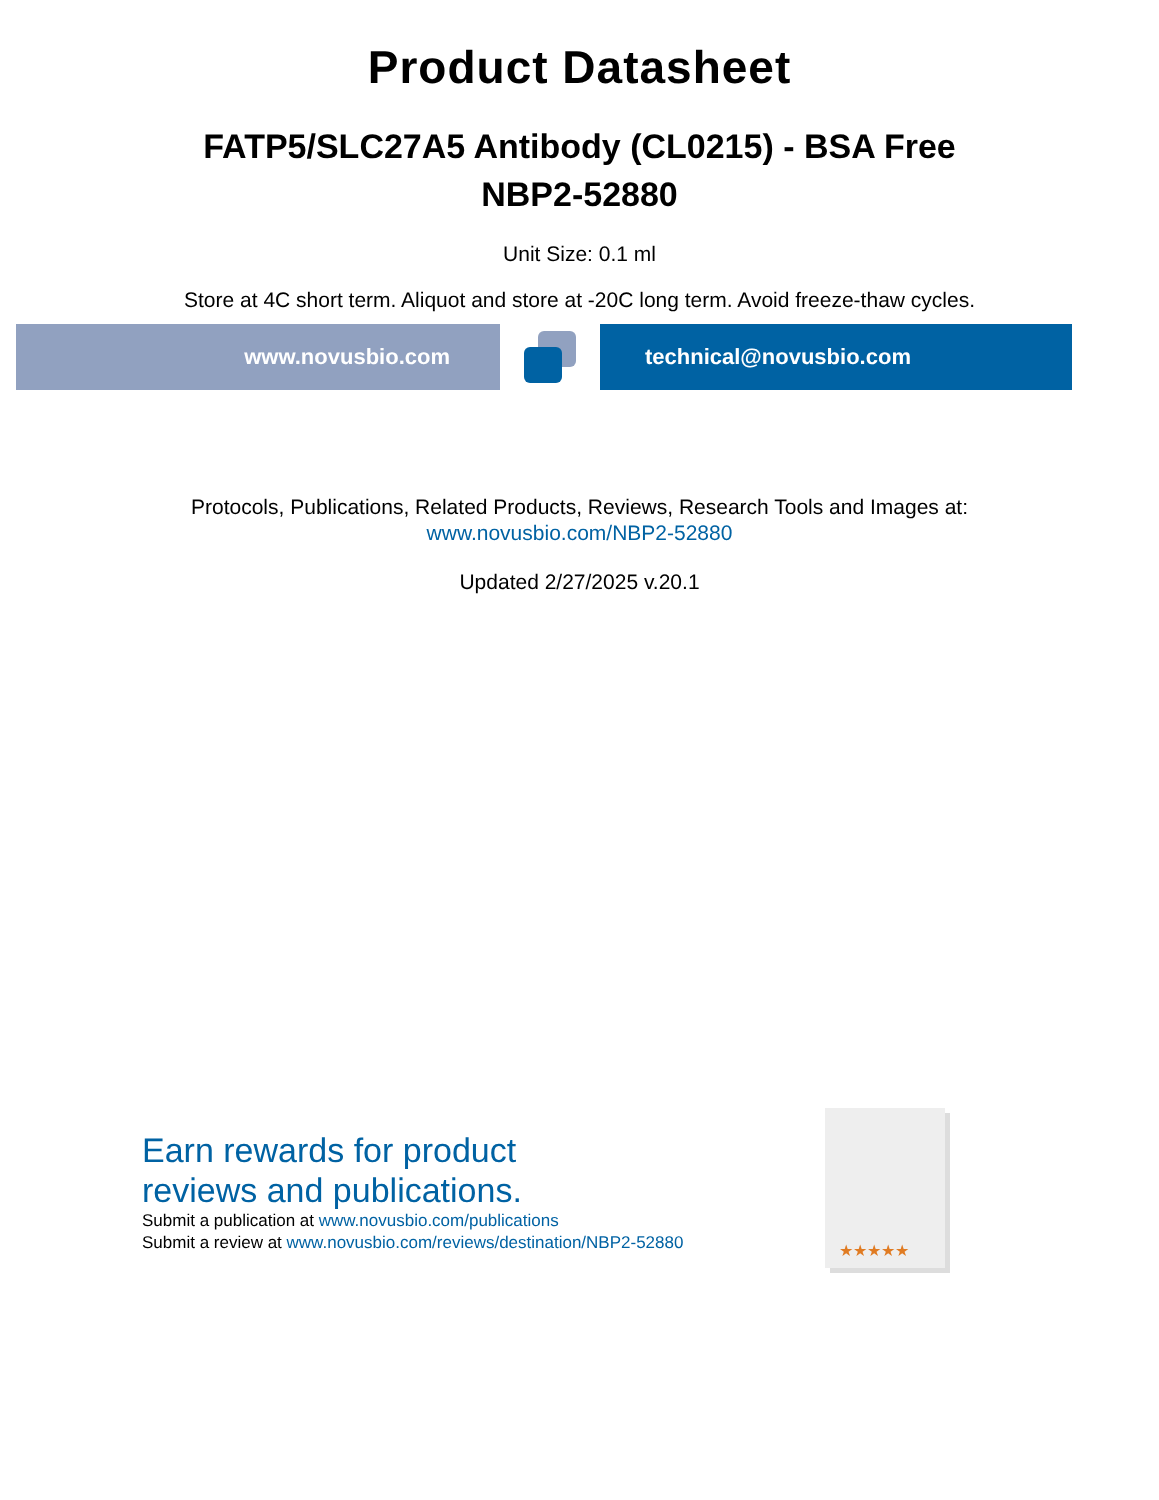Product Datasheet
FATP5/SLC27A5 Antibody (CL0215) - BSA Free
NBP2-52880
Unit Size: 0.1 ml
Store at 4C short term. Aliquot and store at -20C long term. Avoid freeze-thaw cycles.
www.novusbio.com technical@novusbio.com
Protocols, Publications, Related Products, Reviews, Research Tools and Images at:
www.novusbio.com/NBP2-52880
Updated 2/27/2025 v.20.1
Earn rewards for product
reviews and publications.
Submit a publication at www.novusbio.com/publications
Submit a review at www.novusbio.com/reviews/destination/NBP2-52880
★★★★★